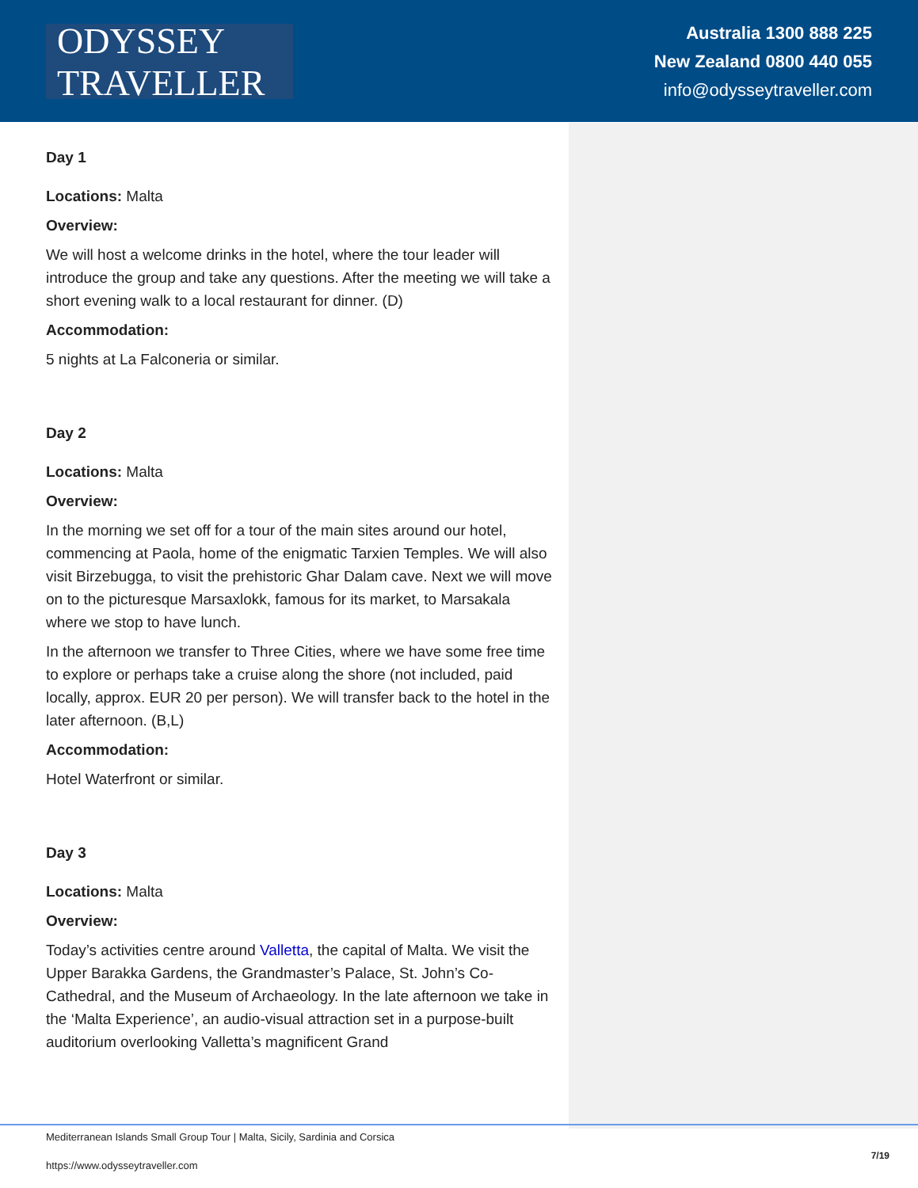ODYSSEY TRAVELLER
Australia 1300 888 225
New Zealand 0800 440 055
info@odysseytraveller.com
Day 1
Locations: Malta
Overview:
We will host a welcome drinks in the hotel, where the tour leader will introduce the group and take any questions. After the meeting we will take a short evening walk to a local restaurant for dinner. (D)
Accommodation:
5 nights at La Falconeria or similar.
Day 2
Locations: Malta
Overview:
In the morning we set off for a tour of the main sites around our hotel, commencing at Paola, home of the enigmatic Tarxien Temples. We will also visit Birzebugga, to visit the prehistoric Ghar Dalam cave. Next we will move on to the picturesque Marsaxlokk, famous for its market, to Marsakala where we stop to have lunch.
In the afternoon we transfer to Three Cities, where we have some free time to explore or perhaps take a cruise along the shore (not included, paid locally, approx. EUR 20 per person). We will transfer back to the hotel in the later afternoon. (B,L)
Accommodation:
Hotel Waterfront or similar.
Day 3
Locations: Malta
Overview:
Today’s activities centre around Valletta, the capital of Malta. We visit the Upper Barakka Gardens, the Grandmaster’s Palace, St. John’s Co-Cathedral, and the Museum of Archaeology. In the late afternoon we take in the ‘Malta Experience’, an audio-visual attraction set in a purpose-built auditorium overlooking Valletta’s magnificent Grand
Mediterranean Islands Small Group Tour | Malta, Sicily, Sardinia and Corsica
https://www.odysseytraveller.com
7/19